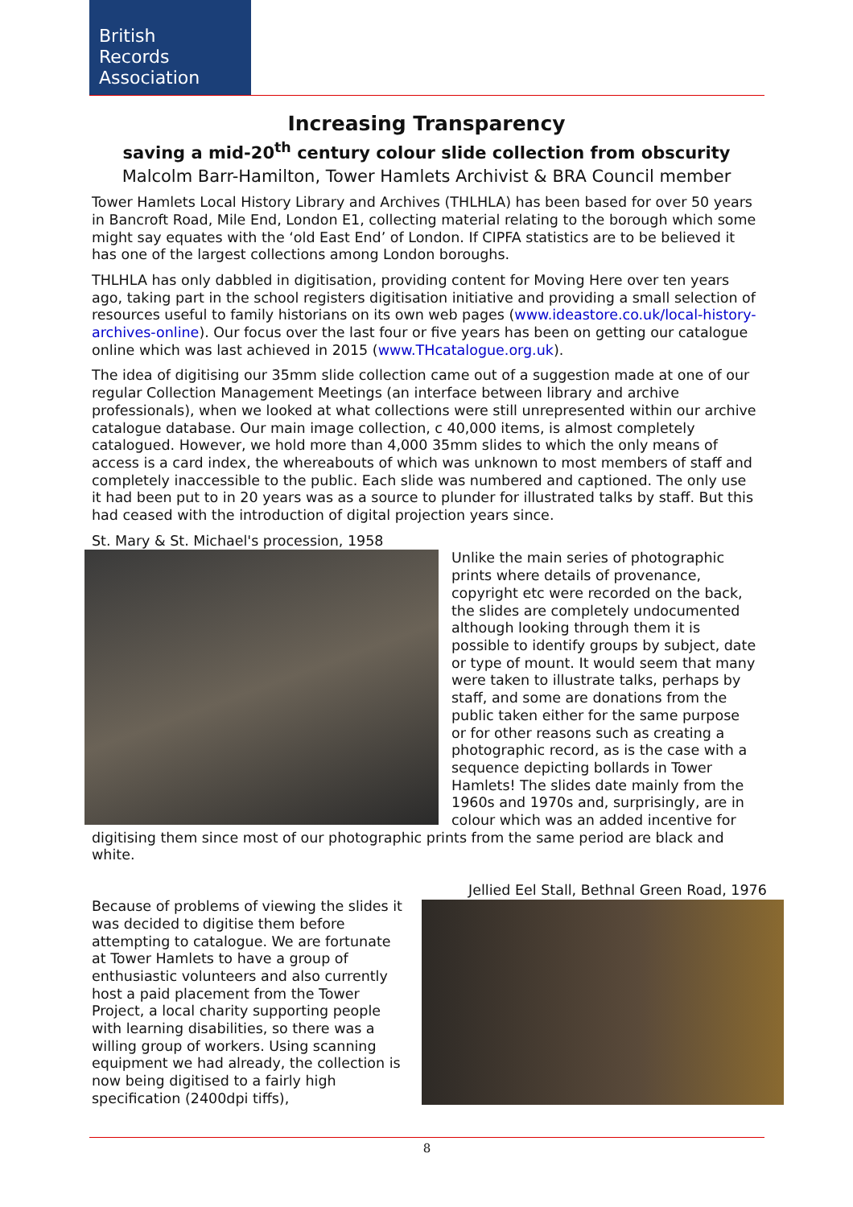British
Records
Association
Increasing Transparency
saving a mid-20<sup>th</sup> century colour slide collection from obscurity
Malcolm Barr-Hamilton, Tower Hamlets Archivist & BRA Council member
Tower Hamlets Local History Library and Archives (THLHLA) has been based for over 50 years in Bancroft Road, Mile End, London E1, collecting material relating to the borough which some might say equates with the ‘old East End’ of London. If CIPFA statistics are to be believed it has one of the largest collections among London boroughs.
THLHLA has only dabbled in digitisation, providing content for Moving Here over ten years ago, taking part in the school registers digitisation initiative and providing a small selection of resources useful to family historians on its own web pages (www.ideastore.co.uk/local-history-archives-online). Our focus over the last four or five years has been on getting our catalogue online which was last achieved in 2015 (www.THcatalogue.org.uk).
The idea of digitising our 35mm slide collection came out of a suggestion made at one of our regular Collection Management Meetings (an interface between library and archive professionals), when we looked at what collections were still unrepresented within our archive catalogue database. Our main image collection, c 40,000 items, is almost completely catalogued. However, we hold more than 4,000 35mm slides to which the only means of access is a card index, the whereabouts of which was unknown to most members of staff and completely inaccessible to the public. Each slide was numbered and captioned. The only use it had been put to in 20 years was as a source to plunder for illustrated talks by staff. But this had ceased with the introduction of digital projection years since.
St. Mary & St. Michael's procession, 1958
Unlike the main series of photographic prints where details of provenance, copyright etc were recorded on the back, the slides are completely undocumented although looking through them it is possible to identify groups by subject, date or type of mount. It would seem that many were taken to illustrate talks, perhaps by staff, and some are donations from the public taken either for the same purpose or for other reasons such as creating a photographic record, as is the case with a sequence depicting bollards in Tower Hamlets! The slides date mainly from the 1960s and 1970s and, surprisingly, are in colour which was an added incentive for digitising them since most of our photographic prints from the same period are black and white.
Jellied Eel Stall, Bethnal Green Road, 1976
Because of problems of viewing the slides it was decided to digitise them before attempting to catalogue. We are fortunate at Tower Hamlets to have a group of enthusiastic volunteers and also currently host a paid placement from the Tower Project, a local charity supporting people with learning disabilities, so there was a willing group of workers. Using scanning equipment we had already, the collection is now being digitised to a fairly high specification (2400dpi tiffs),
8